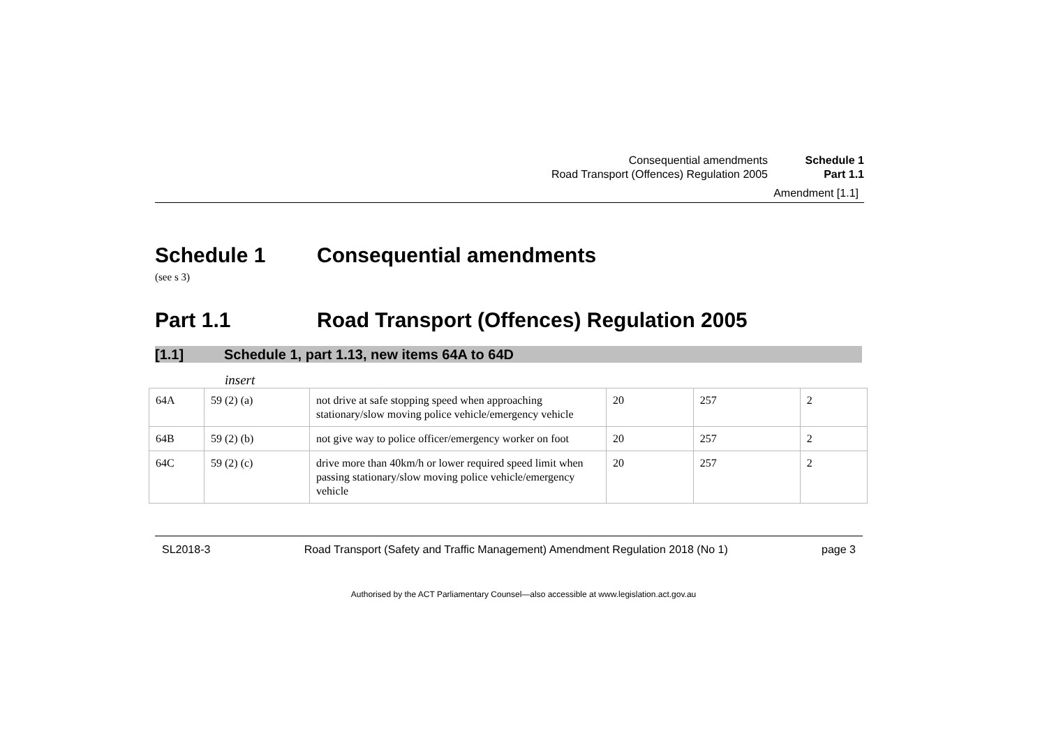Consequential amendments
Road Transport (Offences) Regulation 2005
Schedule 1
Part 1.1
Amendment [1.1]
Schedule 1 Consequential amendments
(see s 3)
Part 1.1 Road Transport (Offences) Regulation 2005
[1.1] Schedule 1, part 1.13, new items 64A to 64D
insert
| 64A | 59 (2) (a) | not drive at safe stopping speed when approaching stationary/slow moving police vehicle/emergency vehicle | 20 | 257 | 2 |
| 64B | 59 (2) (b) | not give way to police officer/emergency worker on foot | 20 | 257 | 2 |
| 64C | 59 (2) (c) | drive more than 40km/h or lower required speed limit when passing stationary/slow moving police vehicle/emergency vehicle | 20 | 257 | 2 |
SL2018-3 Road Transport (Safety and Traffic Management) Amendment Regulation 2018 (No 1) page 3
Authorised by the ACT Parliamentary Counsel—also accessible at www.legislation.act.gov.au